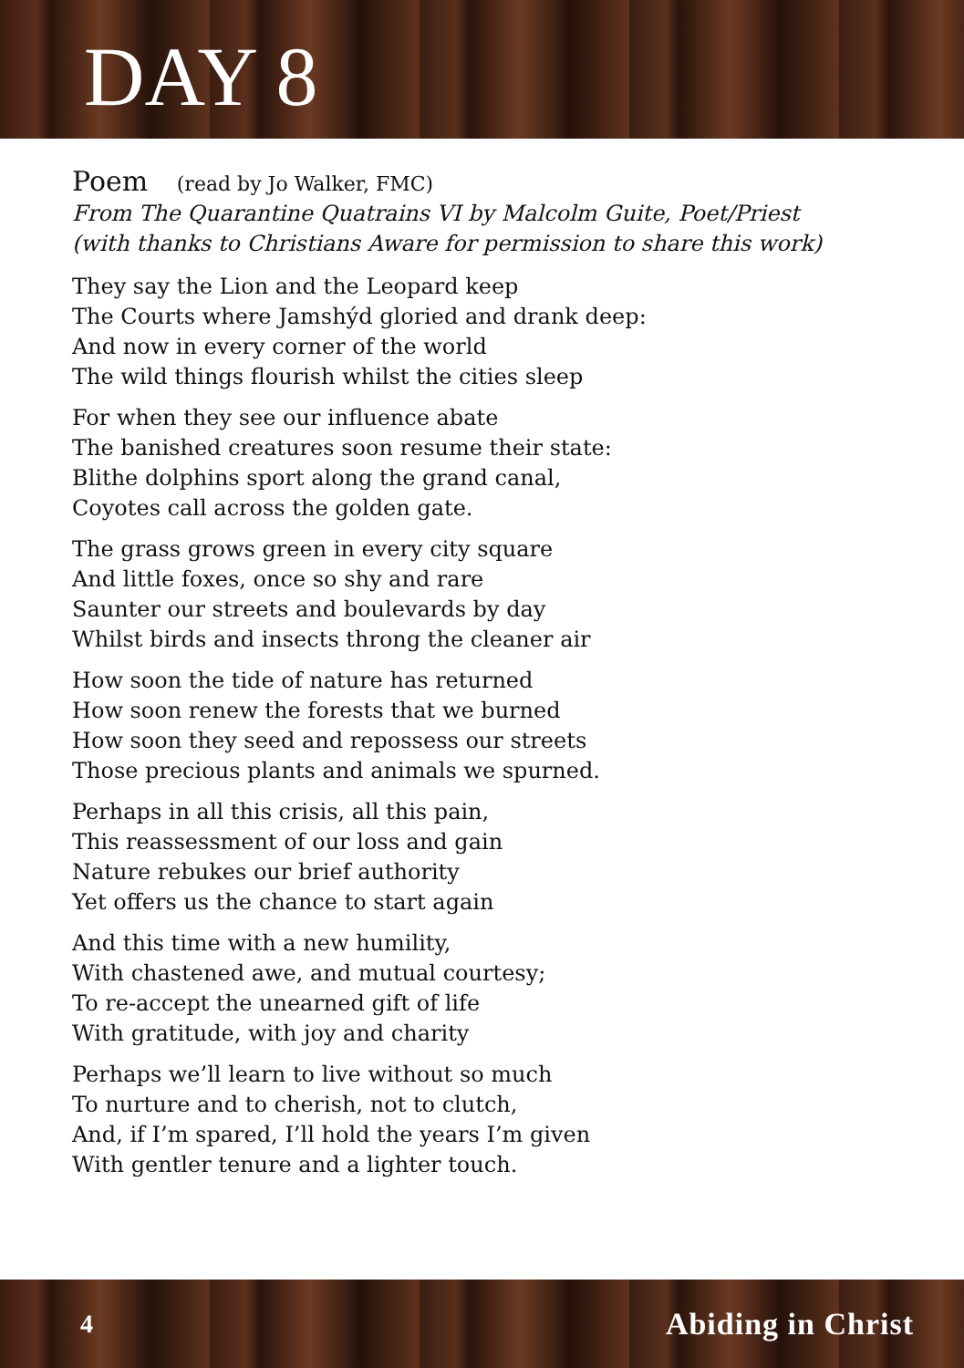DAY 8
Poem (read by Jo Walker, FMC)
From The Quarantine Quatrains VI by Malcolm Guite, Poet/Priest
(with thanks to Christians Aware for permission to share this work)
They say the Lion and the Leopard keep
The Courts where Jamshýd gloried and drank deep:
And now in every corner of the world
The wild things flourish whilst the cities sleep
For when they see our influence abate
The banished creatures soon resume their state:
Blithe dolphins sport along the grand canal,
Coyotes call across the golden gate.
The grass grows green in every city square
And little foxes, once so shy and rare
Saunter our streets and boulevards by day
Whilst birds and insects throng the cleaner air
How soon the tide of nature has returned
How soon renew the forests that we burned
How soon they seed and repossess our streets
Those precious plants and animals we spurned.
Perhaps in all this crisis, all this pain,
This reassessment of our loss and gain
Nature rebukes our brief authority
Yet offers us the chance to start again
And this time with a new humility,
With chastened awe, and mutual courtesy;
To re-accept the unearned gift of life
With gratitude, with joy and charity
Perhaps we’ll learn to live without so much
To nurture and to cherish, not to clutch,
And, if I’m spared, I’ll hold the years I’m given
With gentler tenure and a lighter touch.
4 Abiding in Christ